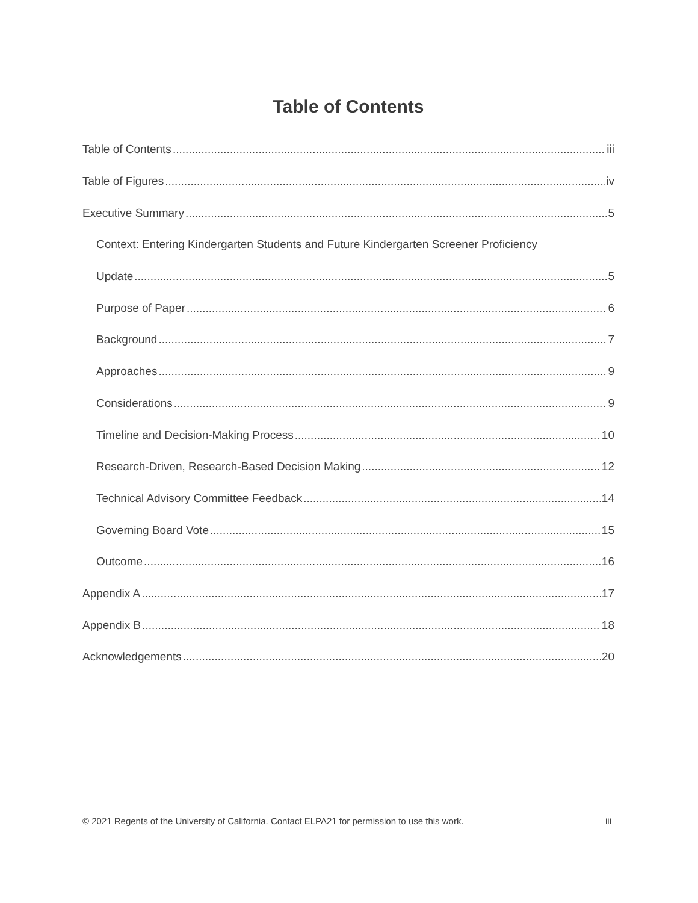Table of Contents
Table of Contents iii
Table of Figures iv
Executive Summary 5
Context: Entering Kindergarten Students and Future Kindergarten Screener Proficiency
Update 5
Purpose of Paper 6
Background 7
Approaches 9
Considerations 9
Timeline and Decision-Making Process 10
Research-Driven, Research-Based Decision Making 12
Technical Advisory Committee Feedback 14
Governing Board Vote 15
Outcome 16
Appendix A 17
Appendix B 18
Acknowledgements 20
© 2021 Regents of the University of California. Contact ELPA21 for permission to use this work. iii